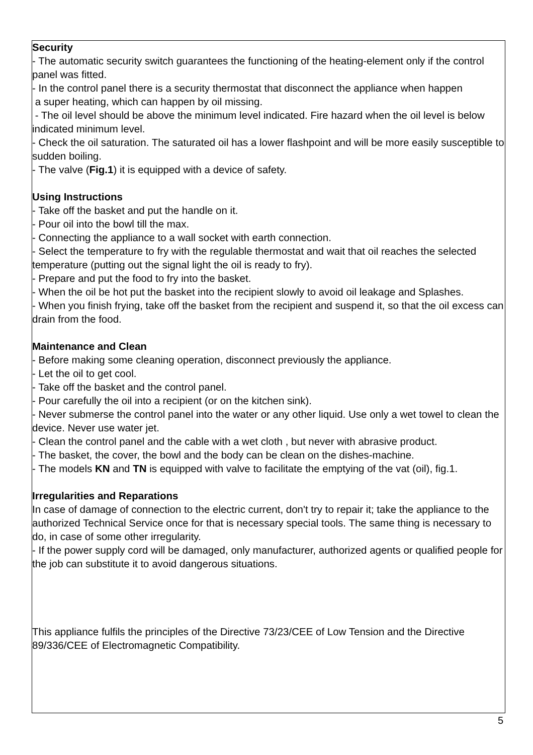Security
- The automatic security switch guarantees the functioning of the heating-element only if the control panel was fitted.
- In the control panel there is a security thermostat that disconnect the appliance when happen
a super heating, which can happen by oil missing.
- The oil level should be above the minimum level indicated. Fire hazard when the oil level is below indicated minimum level.
- Check the oil saturation. The saturated oil has a lower flashpoint and will be more easily susceptible to sudden boiling.
- The valve (Fig.1) it is equipped with a device of safety.
Using Instructions
- Take off the basket and put the handle on it.
- Pour oil into the bowl till the max.
- Connecting the appliance to a wall socket with earth connection.
- Select the temperature to fry with the regulable thermostat and wait that oil reaches the selected temperature (putting out the signal light the oil is ready to fry).
- Prepare and put the food to fry into the basket.
- When the oil be hot put the basket into the recipient slowly to avoid oil leakage and Splashes.
- When you finish frying, take off the basket from the recipient and suspend it, so that the oil excess can drain from the food.
Maintenance and Clean
- Before making some cleaning operation, disconnect previously the appliance.
- Let the oil to get cool.
- Take off the basket and the control panel.
- Pour carefully the oil into a recipient (or on the kitchen sink).
- Never submerse the control panel into the water or any other liquid. Use only a wet towel to clean the device. Never use water jet.
- Clean the control panel and the cable with a wet cloth , but never with abrasive product.
- The basket, the cover, the bowl and the body can be clean on the dishes-machine.
- The models KN and TN is equipped with valve to facilitate the emptying of the vat (oil), fig.1.
Irregularities and Reparations
In case of damage of connection to the electric current, don't try to repair it; take the appliance to the authorized Technical Service once for that is necessary special tools. The same thing is necessary to do, in case of some other irregularity.
- If the power supply cord will be damaged, only manufacturer, authorized agents or qualified people for the job can substitute it to avoid dangerous situations.
This appliance fulfils the principles of the Directive 73/23/CEE of Low Tension and the Directive 89/336/CEE of Electromagnetic Compatibility.
5